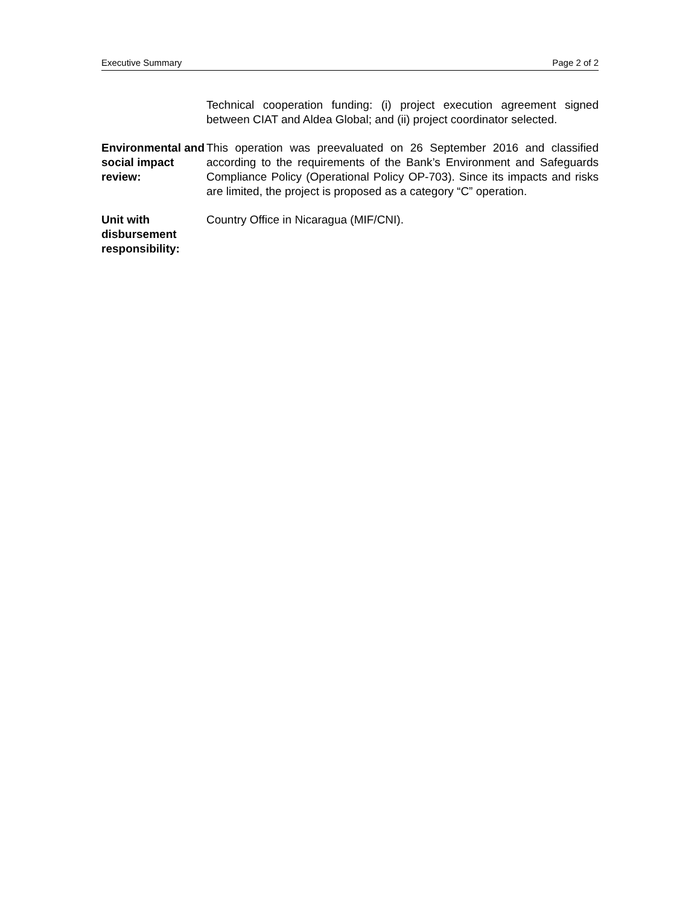Executive Summary Page 2 of 2
Technical cooperation funding: (i) project execution agreement signed between CIAT and Aldea Global; and (ii) project coordinator selected.
Environmental and social impact review:
This operation was preevaluated on 26 September 2016 and classified according to the requirements of the Bank’s Environment and Safeguards Compliance Policy (Operational Policy OP-703). Since its impacts and risks are limited, the project is proposed as a category “C” operation.
Unit with disbursement responsibility:
Country Office in Nicaragua (MIF/CNI).